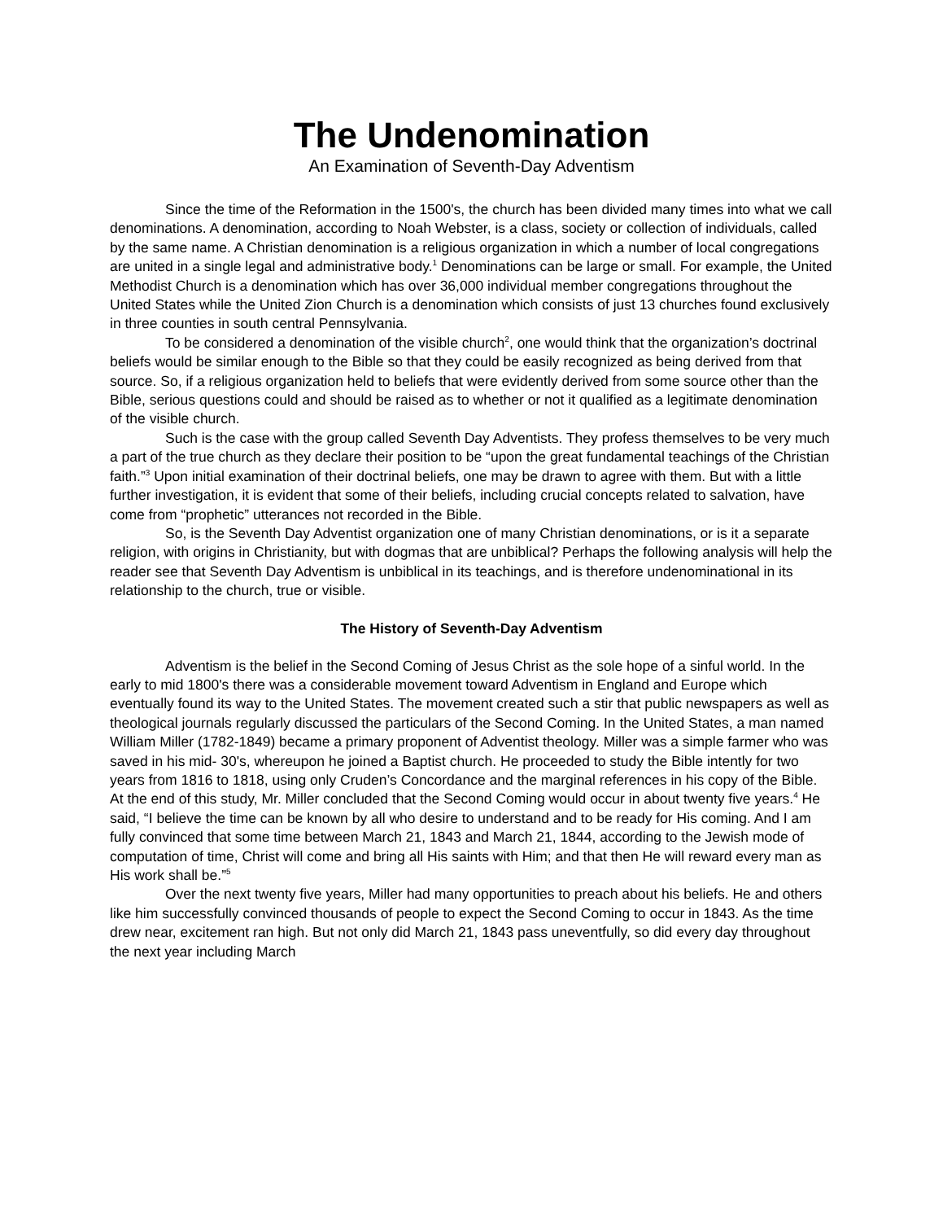The Undenomination
An Examination of Seventh-Day Adventism
Since the time of the Reformation in the 1500's, the church has been divided many times into what we call denominations. A denomination, according to Noah Webster, is a class, society or collection of individuals, called by the same name. A Christian denomination is a religious organization in which a number of local congregations are united in a single legal and administrative body.<sup>1</sup> Denominations can be large or small. For example, the United Methodist Church is a denomination which has over 36,000 individual member congregations throughout the United States while the United Zion Church is a denomination which consists of just 13 churches found exclusively in three counties in south central Pennsylvania.
To be considered a denomination of the visible church<sup>2</sup>, one would think that the organization’s doctrinal beliefs would be similar enough to the Bible so that they could be easily recognized as being derived from that source. So, if a religious organization held to beliefs that were evidently derived from some source other than the Bible, serious questions could and should be raised as to whether or not it qualified as a legitimate denomination of the visible church.
Such is the case with the group called Seventh Day Adventists. They profess themselves to be very much a part of the true church as they declare their position to be “upon the great fundamental teachings of the Christian faith.”<sup>3</sup> Upon initial examination of their doctrinal beliefs, one may be drawn to agree with them. But with a little further investigation, it is evident that some of their beliefs, including crucial concepts related to salvation, have come from “prophetic” utterances not recorded in the Bible.
So, is the Seventh Day Adventist organization one of many Christian denominations, or is it a separate religion, with origins in Christianity, but with dogmas that are unbiblical? Perhaps the following analysis will help the reader see that Seventh Day Adventism is unbiblical in its teachings, and is therefore undenominational in its relationship to the church, true or visible.
The History of Seventh-Day Adventism
Adventism is the belief in the Second Coming of Jesus Christ as the sole hope of a sinful world. In the early to mid 1800's there was a considerable movement toward Adventism in England and Europe which eventually found its way to the United States. The movement created such a stir that public newspapers as well as theological journals regularly discussed the particulars of the Second Coming. In the United States, a man named William Miller (1782-1849) became a primary proponent of Adventist theology. Miller was a simple farmer who was saved in his mid- 30's, whereupon he joined a Baptist church. He proceeded to study the Bible intently for two years from 1816 to 1818, using only Cruden’s Concordance and the marginal references in his copy of the Bible. At the end of this study, Mr. Miller concluded that the Second Coming would occur in about twenty five years.<sup>4</sup> He said, “I believe the time can be known by all who desire to understand and to be ready for His coming. And I am fully convinced that some time between March 21, 1843 and March 21, 1844, according to the Jewish mode of computation of time, Christ will come and bring all His saints with Him; and that then He will reward every man as His work shall be.”<sup>5</sup>
Over the next twenty five years, Miller had many opportunities to preach about his beliefs. He and others like him successfully convinced thousands of people to expect the Second Coming to occur in 1843. As the time drew near, excitement ran high. But not only did March 21, 1843 pass uneventfully, so did every day throughout the next year including March